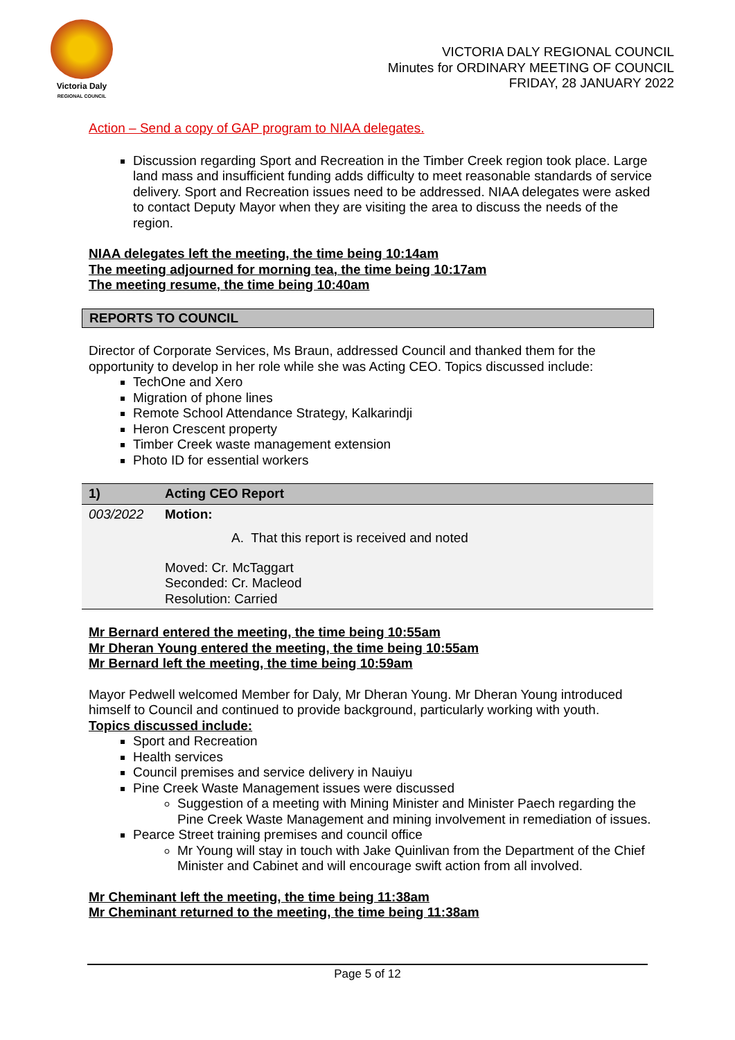Victoria Daly
REGIONAL COUNCIL
VICTORIA DALY REGIONAL COUNCIL
Minutes for ORDINARY MEETING OF COUNCIL
FRIDAY, 28 JANUARY 2022
Action – Send a copy of GAP program to NIAA delegates.
Discussion regarding Sport and Recreation in the Timber Creek region took place. Large land mass and insufficient funding adds difficulty to meet reasonable standards of service delivery. Sport and Recreation issues need to be addressed. NIAA delegates were asked to contact Deputy Mayor when they are visiting the area to discuss the needs of the region.
NIAA delegates left the meeting, the time being 10:14am
The meeting adjourned for morning tea, the time being 10:17am
The meeting resume, the time being 10:40am
REPORTS TO COUNCIL
Director of Corporate Services, Ms Braun, addressed Council and thanked them for the opportunity to develop in her role while she was Acting CEO. Topics discussed include:
TechOne and Xero
Migration of phone lines
Remote School Attendance Strategy, Kalkarindji
Heron Crescent property
Timber Creek waste management extension
Photo ID for essential workers
| 1) | Acting CEO Report |
| 003/2022 | Motion: A. That this report is received and noted Moved: Cr. McTaggart Seconded: Cr. Macleod Resolution: Carried |
Mr Bernard entered the meeting, the time being 10:55am
Mr Dheran Young entered the meeting, the time being 10:55am
Mr Bernard left the meeting, the time being 10:59am
Mayor Pedwell welcomed Member for Daly, Mr Dheran Young. Mr Dheran Young introduced himself to Council and continued to provide background, particularly working with youth.
Topics discussed include:
Sport and Recreation
Health services
Council premises and service delivery in Nauiyu
Pine Creek Waste Management issues were discussed
Suggestion of a meeting with Mining Minister and Minister Paech regarding the Pine Creek Waste Management and mining involvement in remediation of issues.
Pearce Street training premises and council office
Mr Young will stay in touch with Jake Quinlivan from the Department of the Chief Minister and Cabinet and will encourage swift action from all involved.
Mr Cheminant left the meeting, the time being 11:38am
Mr Cheminant returned to the meeting, the time being 11:38am
Page 5 of 12